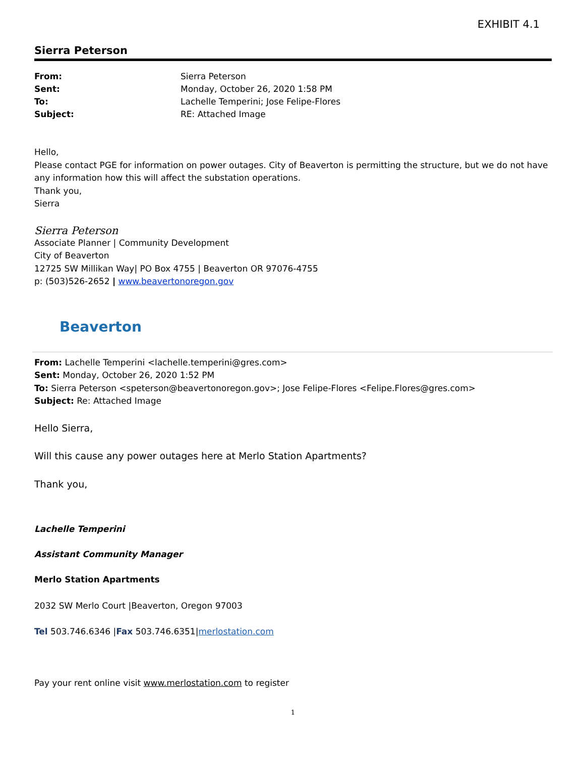EXHIBIT 4.1
Sierra Peterson
| From: | Sierra Peterson |
| Sent: | Monday, October 26, 2020 1:58 PM |
| To: | Lachelle Temperini; Jose Felipe-Flores |
| Subject: | RE: Attached Image |
Hello,
Please contact PGE for information on power outages. City of Beaverton is permitting the structure, but we do not have any information how this will affect the substation operations.
Thank you,
Sierra
Sierra Peterson
Associate Planner | Community Development
City of Beaverton
12725 SW Millikan Way| PO Box 4755 | Beaverton OR 97076-4755
p: (503)526-2652 | www.beavertonoregon.gov
Beaverton
From: Lachelle Temperini <lachelle.temperini@gres.com>
Sent: Monday, October 26, 2020 1:52 PM
To: Sierra Peterson <speterson@beavertonoregon.gov>; Jose Felipe-Flores <Felipe.Flores@gres.com>
Subject: Re: Attached Image
Hello Sierra,
Will this cause any power outages here at Merlo Station Apartments?
Thank you,
Lachelle Temperini
Assistant Community Manager
Merlo Station Apartments
2032 SW Merlo Court |Beaverton, Oregon 97003
Tel 503.746.6346 |Fax 503.746.6351|merlostation.com
Pay your rent online visit www.merlostation.com to register
1